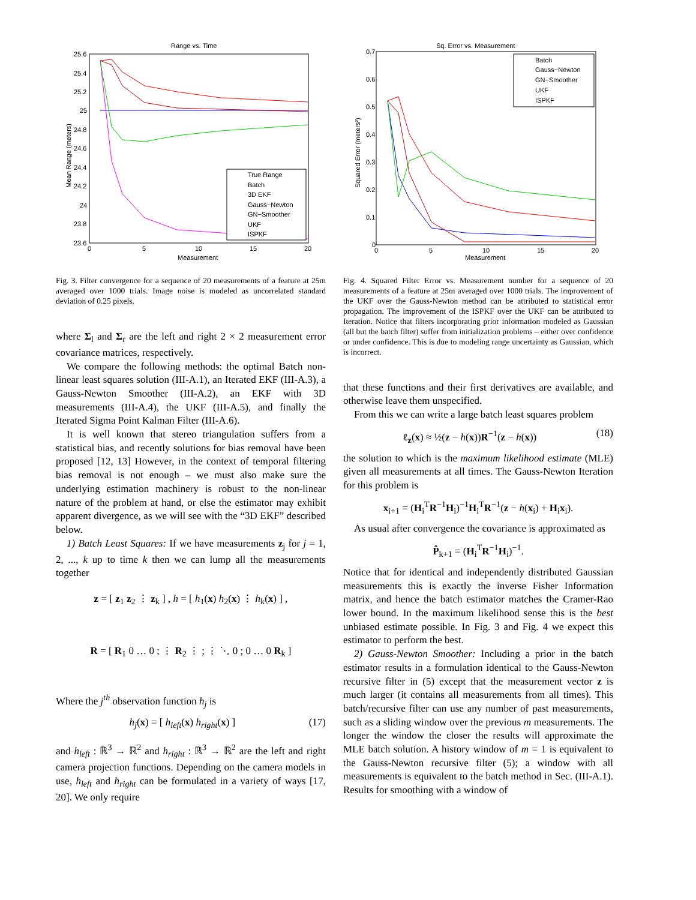Range vs. Time
25.6
25.4
25.2
25
24.8
24.6
24.4
24.2
24
23.8
23.6
0
5
10
15
20
Measurement
Mean Range (meters)
True Range
Batch
3D EKF
Gauss−Newton
GN−Smoother
UKF
ISPKF
Fig. 3. Filter convergence for a sequence of 20 measurements of a feature at 25m averaged over 1000 trials. Image noise is modeled as uncorrelated standard deviation of 0.25 pixels.
where Σ<sub>l</sub> and Σ<sub>r</sub> are the left and right 2 × 2 measurement error covariance matrices, respectively.
We compare the following methods: the optimal Batch non-linear least squares solution (III-A.1), an Iterated EKF (III-A.3), a Gauss-Newton Smoother (III-A.2), an EKF with 3D measurements (III-A.4), the UKF (III-A.5), and finally the Iterated Sigma Point Kalman Filter (III-A.6).
It is well known that stereo triangulation suffers from a statistical bias, and recently solutions for bias removal have been proposed [12, 13] However, in the context of temporal filtering bias removal is not enough – we must also make sure the underlying estimation machinery is robust to the non-linear nature of the problem at hand, or else the estimator may exhibit apparent divergence, as we will see with the “3D EKF” described below.
1) Batch Least Squares: If we have measurements z<sub>j</sub> for j = 1, 2, ..., k up to time k then we can lump all the measurements together
z = [ z<sub>1</sub> z<sub>2</sub> ⋮ z<sub>k</sub> ] , h = [ h<sub>1</sub>(x) h<sub>2</sub>(x) ⋮ h<sub>k</sub>(x) ] ,
R = [ R<sub>1</sub> 0 … 0 ; ⋮ R<sub>2</sub> ⋮ ; ⋮ ⋱ 0 ; 0 … 0 R<sub>k</sub> ]
Where the j<sup>th</sup> observation function h<sub>j</sub> is
h<sub>j</sub>(x) = [ h<sub>left</sub>(x) h<sub>right</sub>(x) ] (17)
and h<sub>left</sub> : ℝ<sup>3</sup> → ℝ<sup>2</sup> and h<sub>right</sub> : ℝ<sup>3</sup> → ℝ<sup>2</sup> are the left and right camera projection functions. Depending on the camera models in use, h<sub>left</sub> and h<sub>right</sub> can be formulated in a variety of ways [17, 20]. We only require
Sq. Error vs. Measurement
0.7
0.6
0.5
0.4
0.3
0.2
0.1
0
0
5
10
15
20
Measurement
Squared Error (meters²)
Batch
Gauss−Newton
GN−Smoother
UKF
ISPKF
Fig. 4. Squared Filter Error vs. Measurement number for a sequence of 20 measurements of a feature at 25m averaged over 1000 trials. The improvement of the UKF over the Gauss-Newton method can be attributed to statistical error propagation. The improvement of the ISPKF over the UKF can be attributed to Iteration. Notice that filters incorporating prior information modeled as Gaussian (all but the batch filter) suffer from initialization problems – either over confidence or under confidence. This is due to modeling range uncertainty as Gaussian, which is incorrect.
that these functions and their first derivatives are available, and otherwise leave them unspecified.
From this we can write a large batch least squares problem
ℓ<sub>z</sub>(x) ≈ ½(z − h(x))R<sup>−1</sup>(z − h(x)) (18)
the solution to which is the maximum likelihood estimate (MLE) given all measurements at all times. The Gauss-Newton Iteration for this problem is
x<sub>i+1</sub> = (H<sub>i</sub><sup>T</sup>R<sup>−1</sup>H<sub>i</sub>)<sup>−1</sup>H<sub>i</sub><sup>T</sup>R<sup>−1</sup>(z − h(x<sub>i</sub>) + H<sub>i</sub>x<sub>i</sub>).
As usual after convergence the covariance is approximated as
P̂<sub>k+1</sub> = (H<sub>i</sub><sup>T</sup>R<sup>−1</sup>H<sub>i</sub>)<sup>−1</sup>.
Notice that for identical and independently distributed Gaussian measurements this is exactly the inverse Fisher Information matrix, and hence the batch estimator matches the Cramer-Rao lower bound. In the maximum likelihood sense this is the best unbiased estimate possible. In Fig. 3 and Fig. 4 we expect this estimator to perform the best.
2) Gauss-Newton Smoother: Including a prior in the batch estimator results in a formulation identical to the Gauss-Newton recursive filter in (5) except that the measurement vector z is much larger (it contains all measurements from all times). This batch/recursive filter can use any number of past measurements, such as a sliding window over the previous m measurements. The longer the window the closer the results will approximate the MLE batch solution. A history window of m = 1 is equivalent to the Gauss-Newton recursive filter (5); a window with all measurements is equivalent to the batch method in Sec. (III-A.1). Results for smoothing with a window of